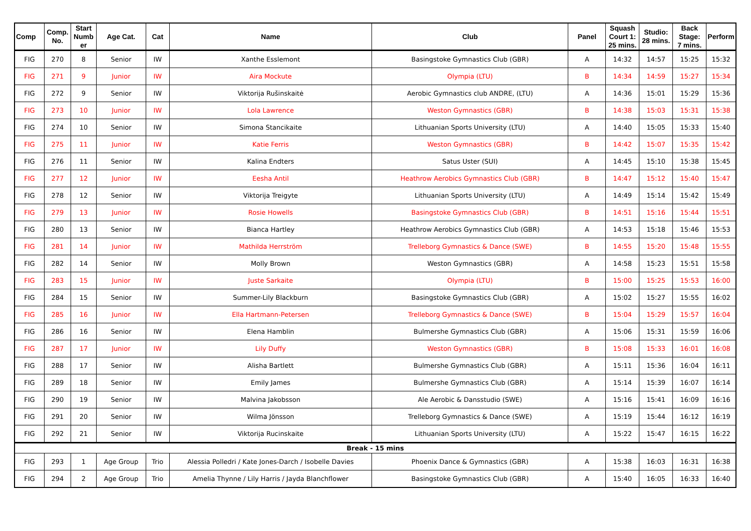| Comp | Comp. No. | Start Numb er | Age Cat. | Cat | Name | Club | Panel | Squash Court 1: 25 mins. | Studio: 28 mins. | Back Stage: 7 mins. | Perform |
| --- | --- | --- | --- | --- | --- | --- | --- | --- | --- | --- | --- |
| FIG | 270 | 8 | Senior | IW | Xanthe Esslemont | Basingstoke Gymnastics Club (GBR) | A | 14:32 | 14:57 | 15:25 | 15:32 |
| FIG | 271 | 9 | Junior | IW | Aira Mockute | Olympia (LTU) | B | 14:34 | 14:59 | 15:27 | 15:34 |
| FIG | 272 | 9 | Senior | IW | Viktorija Rušinskaitė | Aerobic Gymnastics club ANDRE, (LTU) | A | 14:36 | 15:01 | 15:29 | 15:36 |
| FIG | 273 | 10 | Junior | IW | Lola Lawrence | Weston Gymnastics (GBR) | B | 14:38 | 15:03 | 15:31 | 15:38 |
| FIG | 274 | 10 | Senior | IW | Simona Stancikaite | Lithuanian Sports University (LTU) | A | 14:40 | 15:05 | 15:33 | 15:40 |
| FIG | 275 | 11 | Junior | IW | Katie Ferris | Weston Gymnastics (GBR) | B | 14:42 | 15:07 | 15:35 | 15:42 |
| FIG | 276 | 11 | Senior | IW | Kalina Endters | Satus Uster (SUI) | A | 14:45 | 15:10 | 15:38 | 15:45 |
| FIG | 277 | 12 | Junior | IW | Eesha Antil | Heathrow Aerobics Gymnastics Club (GBR) | B | 14:47 | 15:12 | 15:40 | 15:47 |
| FIG | 278 | 12 | Senior | IW | Viktorija Treigyte | Lithuanian Sports University (LTU) | A | 14:49 | 15:14 | 15:42 | 15:49 |
| FIG | 279 | 13 | Junior | IW | Rosie Howells | Basingstoke Gymnastics Club (GBR) | B | 14:51 | 15:16 | 15:44 | 15:51 |
| FIG | 280 | 13 | Senior | IW | Bianca Hartley | Heathrow Aerobics Gymnastics Club (GBR) | A | 14:53 | 15:18 | 15:46 | 15:53 |
| FIG | 281 | 14 | Junior | IW | Mathilda Herrström | Trelleborg Gymnastics & Dance (SWE) | B | 14:55 | 15:20 | 15:48 | 15:55 |
| FIG | 282 | 14 | Senior | IW | Molly Brown | Weston Gymnastics (GBR) | A | 14:58 | 15:23 | 15:51 | 15:58 |
| FIG | 283 | 15 | Junior | IW | Juste Sarkaite | Olympia (LTU) | B | 15:00 | 15:25 | 15:53 | 16:00 |
| FIG | 284 | 15 | Senior | IW | Summer-Lily Blackburn | Basingstoke Gymnastics Club (GBR) | A | 15:02 | 15:27 | 15:55 | 16:02 |
| FIG | 285 | 16 | Junior | IW | Ella Hartmann-Petersen | Trelleborg Gymnastics & Dance (SWE) | B | 15:04 | 15:29 | 15:57 | 16:04 |
| FIG | 286 | 16 | Senior | IW | Elena Hamblin | Bulmershe Gymnastics Club (GBR) | A | 15:06 | 15:31 | 15:59 | 16:06 |
| FIG | 287 | 17 | Junior | IW | Lily Duffy | Weston Gymnastics (GBR) | B | 15:08 | 15:33 | 16:01 | 16:08 |
| FIG | 288 | 17 | Senior | IW | Alisha Bartlett | Bulmershe Gymnastics Club (GBR) | A | 15:11 | 15:36 | 16:04 | 16:11 |
| FIG | 289 | 18 | Senior | IW | Emily James | Bulmershe Gymnastics Club (GBR) | A | 15:14 | 15:39 | 16:07 | 16:14 |
| FIG | 290 | 19 | Senior | IW | Malvina Jakobsson | Ale Aerobic & Dansstudio (SWE) | A | 15:16 | 15:41 | 16:09 | 16:16 |
| FIG | 291 | 20 | Senior | IW | Wilma Jönsson | Trelleborg Gymnastics & Dance (SWE) | A | 15:19 | 15:44 | 16:12 | 16:19 |
| FIG | 292 | 21 | Senior | IW | Viktorija Rucinskaite | Lithuanian Sports University (LTU) | A | 15:22 | 15:47 | 16:15 | 16:22 |
| Break - 15 mins | | | | | | | | | | | |
| FIG | 293 | 1 | Age Group | Trio | Alessia Polledri / Kate Jones-Darch / Isobelle Davies | Phoenix Dance & Gymnastics (GBR) | A | 15:38 | 16:03 | 16:31 | 16:38 |
| FIG | 294 | 2 | Age Group | Trio | Amelia Thynne / Lily Harris / Jayda Blanchflower | Basingstoke Gymnastics Club (GBR) | A | 15:40 | 16:05 | 16:33 | 16:40 |